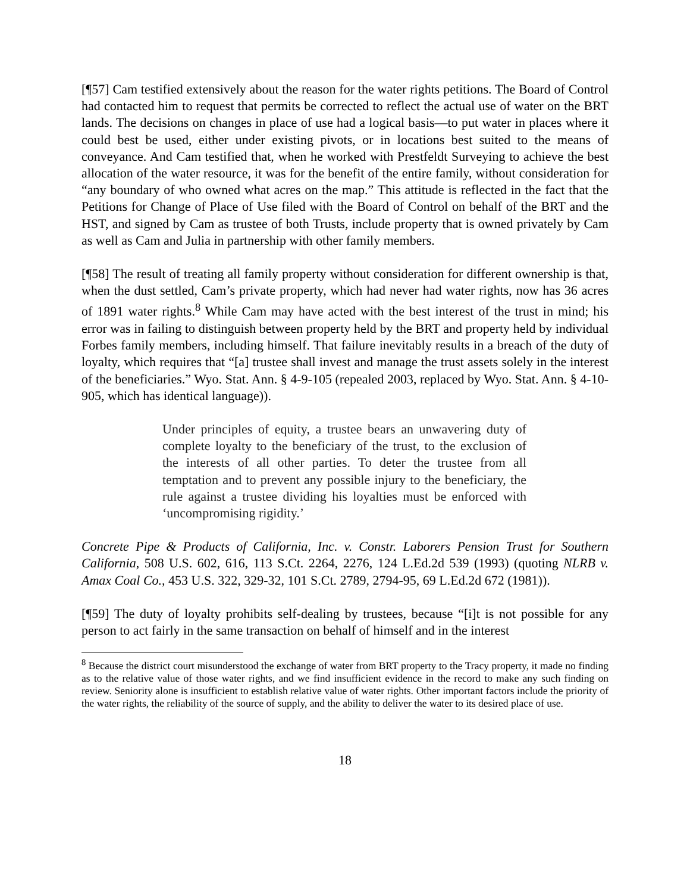[¶57] Cam testified extensively about the reason for the water rights petitions. The Board of Control had contacted him to request that permits be corrected to reflect the actual use of water on the BRT lands. The decisions on changes in place of use had a logical basis—to put water in places where it could best be used, either under existing pivots, or in locations best suited to the means of conveyance. And Cam testified that, when he worked with Prestfeldt Surveying to achieve the best allocation of the water resource, it was for the benefit of the entire family, without consideration for “any boundary of who owned what acres on the map.” This attitude is reflected in the fact that the Petitions for Change of Place of Use filed with the Board of Control on behalf of the BRT and the HST, and signed by Cam as trustee of both Trusts, include property that is owned privately by Cam as well as Cam and Julia in partnership with other family members.
[¶58] The result of treating all family property without consideration for different ownership is that, when the dust settled, Cam’s private property, which had never had water rights, now has 36 acres of 1891 water rights.<sup>8</sup> While Cam may have acted with the best interest of the trust in mind; his error was in failing to distinguish between property held by the BRT and property held by individual Forbes family members, including himself. That failure inevitably results in a breach of the duty of loyalty, which requires that “[a] trustee shall invest and manage the trust assets solely in the interest of the beneficiaries.” Wyo. Stat. Ann. § 4-9-105 (repealed 2003, replaced by Wyo. Stat. Ann. § 4-10-905, which has identical language)).
Under principles of equity, a trustee bears an unwavering duty of complete loyalty to the beneficiary of the trust, to the exclusion of the interests of all other parties. To deter the trustee from all temptation and to prevent any possible injury to the beneficiary, the rule against a trustee dividing his loyalties must be enforced with ‘uncompromising rigidity.’
Concrete Pipe & Products of California, Inc. v. Constr. Laborers Pension Trust for Southern California, 508 U.S. 602, 616, 113 S.Ct. 2264, 2276, 124 L.Ed.2d 539 (1993) (quoting NLRB v. Amax Coal Co., 453 U.S. 322, 329-32, 101 S.Ct. 2789, 2794-95, 69 L.Ed.2d 672 (1981)).
[¶59] The duty of loyalty prohibits self-dealing by trustees, because “[i]t is not possible for any person to act fairly in the same transaction on behalf of himself and in the interest
<sup>8</sup> Because the district court misunderstood the exchange of water from BRT property to the Tracy property, it made no finding as to the relative value of those water rights, and we find insufficient evidence in the record to make any such finding on review. Seniority alone is insufficient to establish relative value of water rights. Other important factors include the priority of the water rights, the reliability of the source of supply, and the ability to deliver the water to its desired place of use.
18